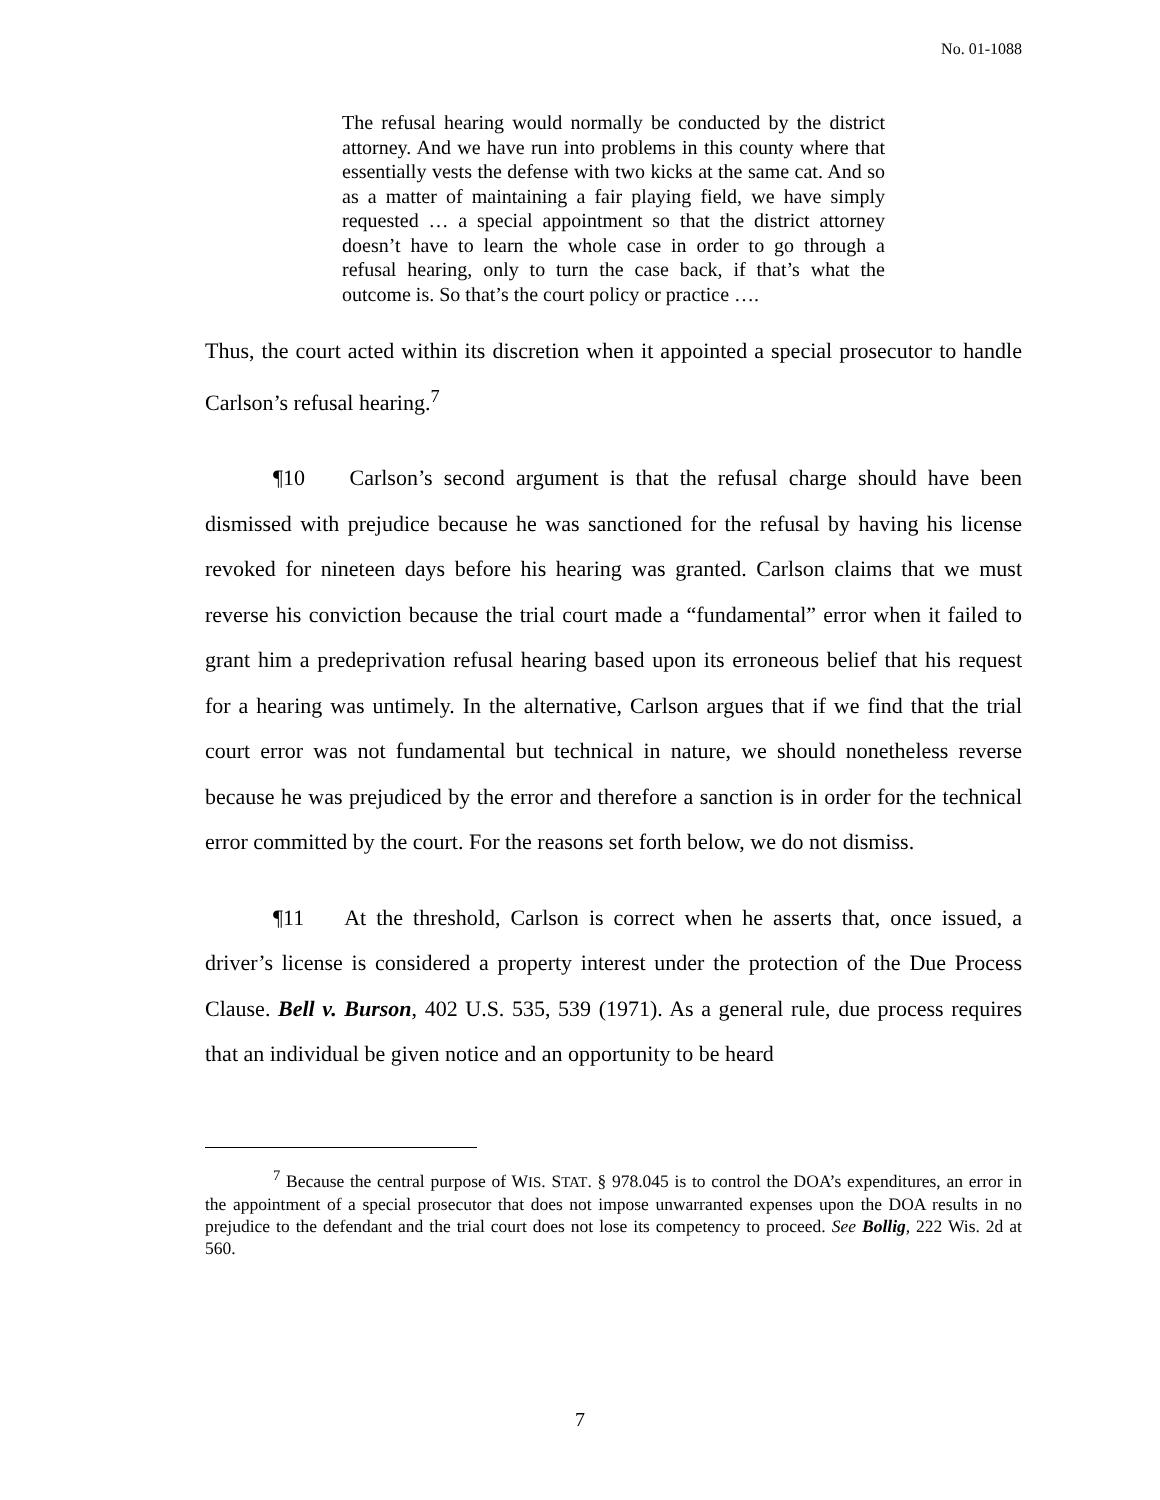No. 01-1088
The refusal hearing would normally be conducted by the district attorney. And we have run into problems in this county where that essentially vests the defense with two kicks at the same cat. And so as a matter of maintaining a fair playing field, we have simply requested … a special appointment so that the district attorney doesn’t have to learn the whole case in order to go through a refusal hearing, only to turn the case back, if that’s what the outcome is. So that’s the court policy or practice ….
Thus, the court acted within its discretion when it appointed a special prosecutor to handle Carlson’s refusal hearing.<sup>7</sup>
¶10 Carlson’s second argument is that the refusal charge should have been dismissed with prejudice because he was sanctioned for the refusal by having his license revoked for nineteen days before his hearing was granted. Carlson claims that we must reverse his conviction because the trial court made a “fundamental” error when it failed to grant him a predeprivation refusal hearing based upon its erroneous belief that his request for a hearing was untimely. In the alternative, Carlson argues that if we find that the trial court error was not fundamental but technical in nature, we should nonetheless reverse because he was prejudiced by the error and therefore a sanction is in order for the technical error committed by the court. For the reasons set forth below, we do not dismiss.
¶11 At the threshold, Carlson is correct when he asserts that, once issued, a driver’s license is considered a property interest under the protection of the Due Process Clause. Bell v. Burson, 402 U.S. 535, 539 (1971). As a general rule, due process requires that an individual be given notice and an opportunity to be heard
<sup>7</sup> Because the central purpose of WIS. STAT. § 978.045 is to control the DOA’s expenditures, an error in the appointment of a special prosecutor that does not impose unwarranted expenses upon the DOA results in no prejudice to the defendant and the trial court does not lose its competency to proceed. See Bollig, 222 Wis. 2d at 560.
7